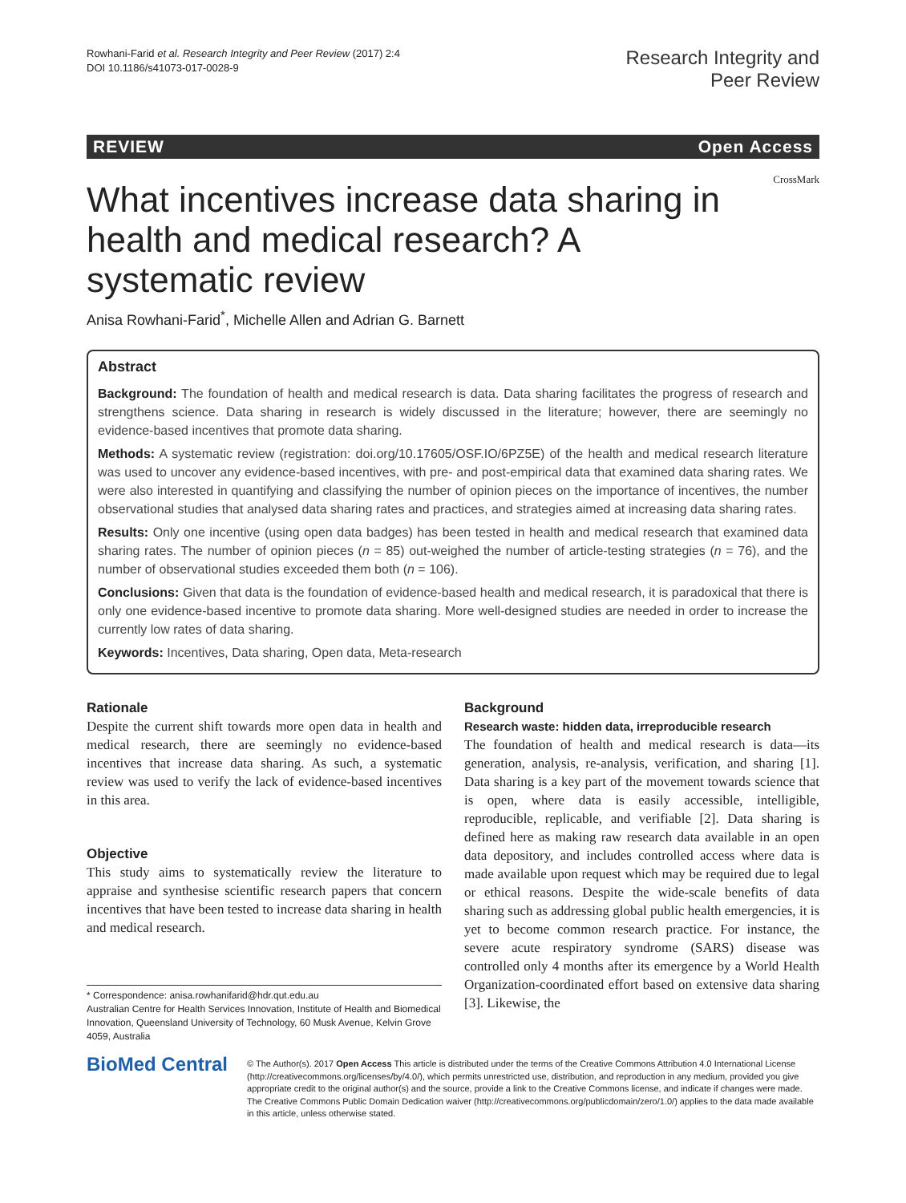Rowhani-Farid et al. Research Integrity and Peer Review (2017) 2:4
DOI 10.1186/s41073-017-0028-9
Research Integrity and
Peer Review
REVIEW Open Access
CrossMark
What incentives increase data sharing in health and medical research? A systematic review
Anisa Rowhani-Farid<sup>*</sup>, Michelle Allen and Adrian G. Barnett
Abstract
Background: The foundation of health and medical research is data. Data sharing facilitates the progress of research and strengthens science. Data sharing in research is widely discussed in the literature; however, there are seemingly no evidence-based incentives that promote data sharing.
Methods: A systematic review (registration: doi.org/10.17605/OSF.IO/6PZ5E) of the health and medical research literature was used to uncover any evidence-based incentives, with pre- and post-empirical data that examined data sharing rates. We were also interested in quantifying and classifying the number of opinion pieces on the importance of incentives, the number observational studies that analysed data sharing rates and practices, and strategies aimed at increasing data sharing rates.
Results: Only one incentive (using open data badges) has been tested in health and medical research that examined data sharing rates. The number of opinion pieces (n = 85) out-weighed the number of article-testing strategies (n = 76), and the number of observational studies exceeded them both (n = 106).
Conclusions: Given that data is the foundation of evidence-based health and medical research, it is paradoxical that there is only one evidence-based incentive to promote data sharing. More well-designed studies are needed in order to increase the currently low rates of data sharing.
Keywords: Incentives, Data sharing, Open data, Meta-research
Rationale
Despite the current shift towards more open data in health and medical research, there are seemingly no evidence-based incentives that increase data sharing. As such, a systematic review was used to verify the lack of evidence-based incentives in this area.
Objective
This study aims to systematically review the literature to appraise and synthesise scientific research papers that concern incentives that have been tested to increase data sharing in health and medical research.
* Correspondence: anisa.rowhanifarid@hdr.qut.edu.au
Australian Centre for Health Services Innovation, Institute of Health and Biomedical Innovation, Queensland University of Technology, 60 Musk Avenue, Kelvin Grove 4059, Australia
Background
Research waste: hidden data, irreproducible research
The foundation of health and medical research is data—its generation, analysis, re-analysis, verification, and sharing [1]. Data sharing is a key part of the movement towards science that is open, where data is easily accessible, intelligible, reproducible, replicable, and verifiable [2]. Data sharing is defined here as making raw research data available in an open data depository, and includes controlled access where data is made available upon request which may be required due to legal or ethical reasons. Despite the wide-scale benefits of data sharing such as addressing global public health emergencies, it is yet to become common research practice. For instance, the severe acute respiratory syndrome (SARS) disease was controlled only 4 months after its emergence by a World Health Organization-coordinated effort based on extensive data sharing [3]. Likewise, the
BioMed Central
© The Author(s). 2017 Open Access This article is distributed under the terms of the Creative Commons Attribution 4.0 International License (http://creativecommons.org/licenses/by/4.0/), which permits unrestricted use, distribution, and reproduction in any medium, provided you give appropriate credit to the original author(s) and the source, provide a link to the Creative Commons license, and indicate if changes were made. The Creative Commons Public Domain Dedication waiver (http://creativecommons.org/publicdomain/zero/1.0/) applies to the data made available in this article, unless otherwise stated.